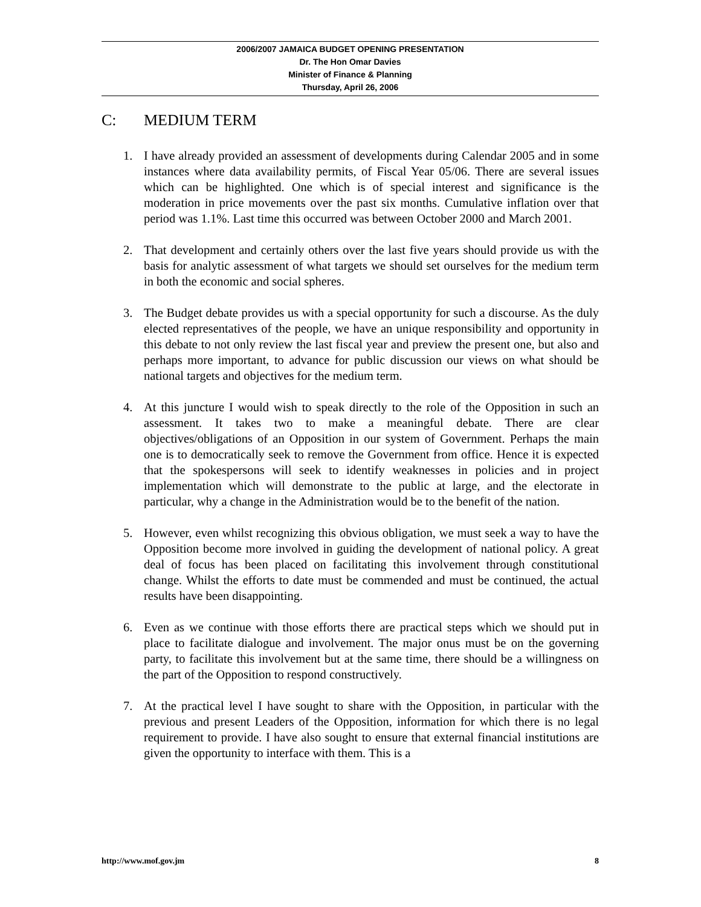2006/2007 JAMAICA BUDGET OPENING PRESENTATION
Dr. The Hon Omar Davies
Minister of Finance & Planning
Thursday, April 26, 2006
C: MEDIUM TERM
1. I have already provided an assessment of developments during Calendar 2005 and in some instances where data availability permits, of Fiscal Year 05/06. There are several issues which can be highlighted. One which is of special interest and significance is the moderation in price movements over the past six months. Cumulative inflation over that period was 1.1%. Last time this occurred was between October 2000 and March 2001.
2. That development and certainly others over the last five years should provide us with the basis for analytic assessment of what targets we should set ourselves for the medium term in both the economic and social spheres.
3. The Budget debate provides us with a special opportunity for such a discourse. As the duly elected representatives of the people, we have an unique responsibility and opportunity in this debate to not only review the last fiscal year and preview the present one, but also and perhaps more important, to advance for public discussion our views on what should be national targets and objectives for the medium term.
4. At this juncture I would wish to speak directly to the role of the Opposition in such an assessment. It takes two to make a meaningful debate. There are clear objectives/obligations of an Opposition in our system of Government. Perhaps the main one is to democratically seek to remove the Government from office. Hence it is expected that the spokespersons will seek to identify weaknesses in policies and in project implementation which will demonstrate to the public at large, and the electorate in particular, why a change in the Administration would be to the benefit of the nation.
5. However, even whilst recognizing this obvious obligation, we must seek a way to have the Opposition become more involved in guiding the development of national policy. A great deal of focus has been placed on facilitating this involvement through constitutional change. Whilst the efforts to date must be commended and must be continued, the actual results have been disappointing.
6. Even as we continue with those efforts there are practical steps which we should put in place to facilitate dialogue and involvement. The major onus must be on the governing party, to facilitate this involvement but at the same time, there should be a willingness on the part of the Opposition to respond constructively.
7. At the practical level I have sought to share with the Opposition, in particular with the previous and present Leaders of the Opposition, information for which there is no legal requirement to provide. I have also sought to ensure that external financial institutions are given the opportunity to interface with them. This is a
http://www.mof.gov.jm 8